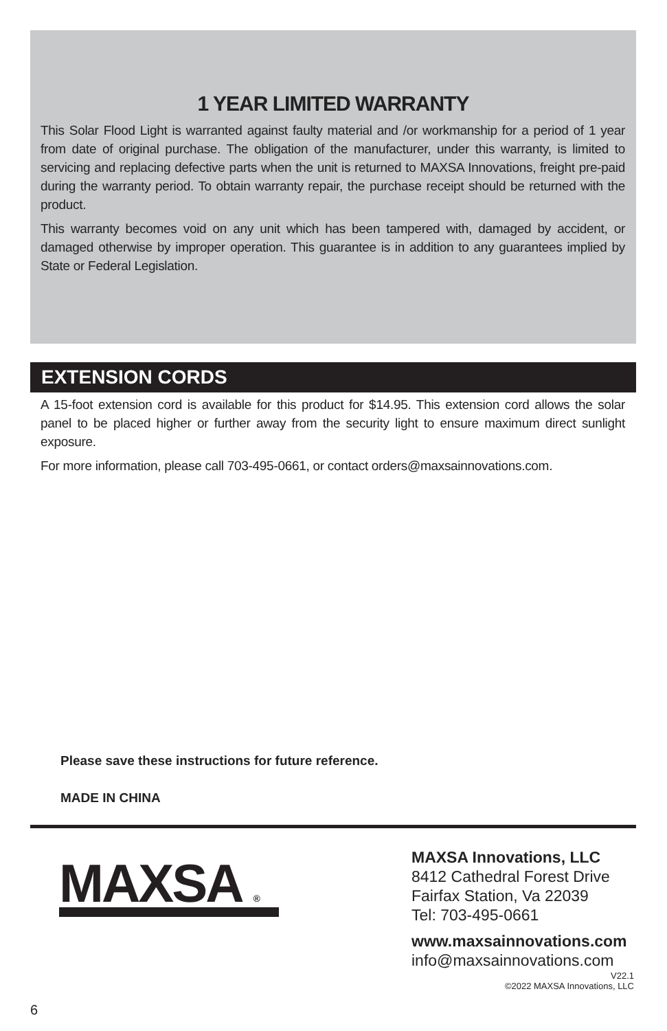1 YEAR LIMITED WARRANTY
This Solar Flood Light is warranted against faulty material and /or workmanship for a period of 1 year from date of original purchase. The obligation of the manufacturer, under this warranty, is limited to servicing and replacing defective parts when the unit is returned to MAXSA Innovations, freight pre-paid during the warranty period. To obtain warranty repair, the purchase receipt should be returned with the product.
This warranty becomes void on any unit which has been tampered with, damaged by accident, or damaged otherwise by improper operation. This guarantee is in addition to any guarantees implied by State or Federal Legislation.
EXTENSION CORDS
A 15-foot extension cord is available for this product for $14.95. This extension cord allows the solar panel to be placed higher or further away from the security light to ensure maximum direct sunlight exposure.
For more information, please call 703-495-0661, or contact orders@maxsainnovations.com.
Please save these instructions for future reference.
MADE IN CHINA
MAXSA ®
MAXSA Innovations, LLC
8412 Cathedral Forest Drive
Fairfax Station, Va 22039
Tel: 703-495-0661
www.maxsainnovations.com
info@maxsainnovations.com
V22.1
©2022 MAXSA Innovations, LLC
6